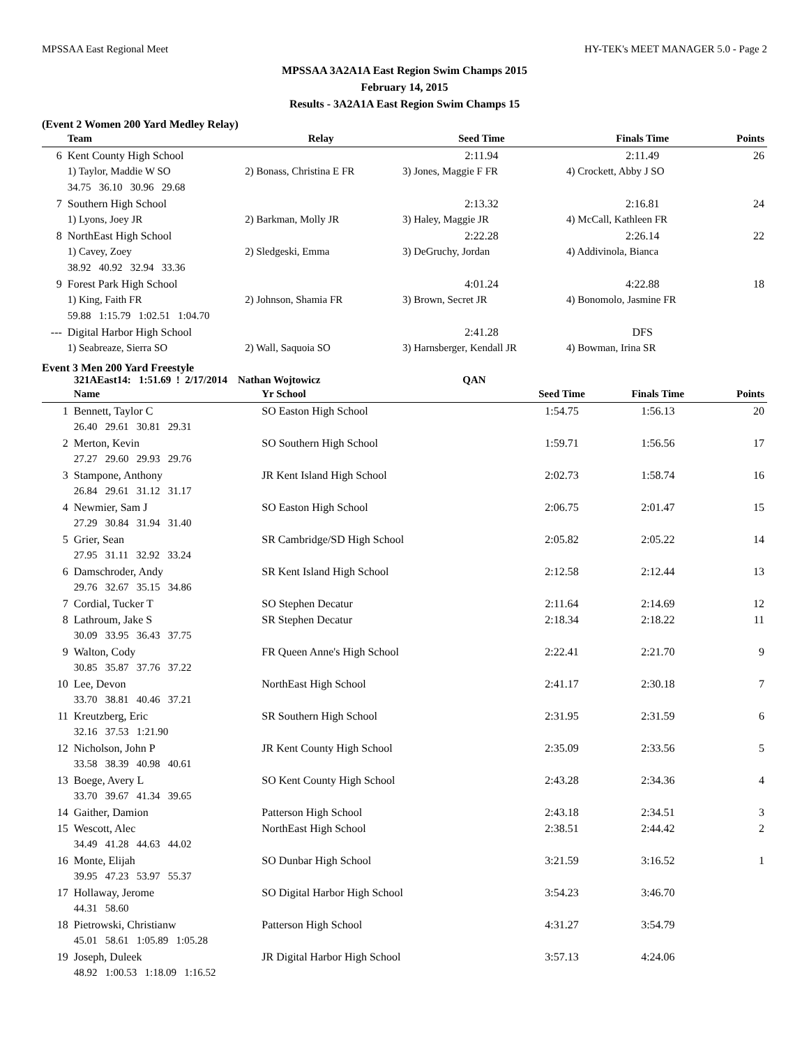MPSSAA East Regional Meet HY-TEK's MEET MANAGER 5.0 - Page 2
MPSSAA 3A2A1A East Region Swim Champs 2015
February 14, 2015
Results - 3A2A1A East Region Swim Champs 15
(Event 2 Women 200 Yard Medley Relay)
| | Team | Relay | Seed Time | Finals Time | Points |
| --- | --- | --- | --- | --- | --- |
| 6 | Kent County High School | | 2:11.94 | 2:11.49 | 26 |
| | 1) Taylor, Maddie W SO | 2) Bonass, Christina E FR | 3) Jones, Maggie F FR | 4) Crockett, Abby J SO | |
| | 34.75 36.10 30.96 29.68 | | | | |
| 7 | Southern High School | | 2:13.32 | 2:16.81 | 24 |
| | 1) Lyons, Joey JR | 2) Barkman, Molly JR | 3) Haley, Maggie JR | 4) McCall, Kathleen FR | |
| 8 | NorthEast High School | | 2:22.28 | 2:26.14 | 22 |
| | 1) Cavey, Zoey | 2) Sledgeski, Emma | 3) DeGruchy, Jordan | 4) Addivinola, Bianca | |
| | 38.92 40.92 32.94 33.36 | | | | |
| 9 | Forest Park High School | | 4:01.24 | 4:22.88 | 18 |
| | 1) King, Faith FR | 2) Johnson, Shamia FR | 3) Brown, Secret JR | 4) Bonomolo, Jasmine FR | |
| | 59.88 1:15.79 1:02.51 1:04.70 | | | | |
| --- | Digital Harbor High School | | 2:41.28 | DFS | |
| | 1) Seabreaze, Sierra SO | 2) Wall, Saquoia SO | 3) Harnsberger, Kendall JR | 4) Bowman, Irina SR | |
Event 3 Men 200 Yard Freestyle
321AEast14: 1:51.69 ! 2/17/2014 Nathan Wojtowicz QAN
| | Name | Yr School | Seed Time | Finals Time | Points |
| --- | --- | --- | --- | --- | --- |
| 1 | Bennett, Taylor C | SO Easton High School | 1:54.75 | 1:56.13 | 20 |
| | 26.40 29.61 30.81 29.31 | | | | |
| 2 | Merton, Kevin | SO Southern High School | 1:59.71 | 1:56.56 | 17 |
| | 27.27 29.60 29.93 29.76 | | | | |
| 3 | Stampone, Anthony | JR Kent Island High School | 2:02.73 | 1:58.74 | 16 |
| | 26.84 29.61 31.12 31.17 | | | | |
| 4 | Newmier, Sam J | SO Easton High School | 2:06.75 | 2:01.47 | 15 |
| | 27.29 30.84 31.94 31.40 | | | | |
| 5 | Grier, Sean | SR Cambridge/SD High School | 2:05.82 | 2:05.22 | 14 |
| | 27.95 31.11 32.92 33.24 | | | | |
| 6 | Damschroder, Andy | SR Kent Island High School | 2:12.58 | 2:12.44 | 13 |
| | 29.76 32.67 35.15 34.86 | | | | |
| 7 | Cordial, Tucker T | SO Stephen Decatur | 2:11.64 | 2:14.69 | 12 |
| 8 | Lathroum, Jake S | SR Stephen Decatur | 2:18.34 | 2:18.22 | 11 |
| | 30.09 33.95 36.43 37.75 | | | | |
| 9 | Walton, Cody | FR Queen Anne's High School | 2:22.41 | 2:21.70 | 9 |
| | 30.85 35.87 37.76 37.22 | | | | |
| 10 | Lee, Devon | NorthEast High School | 2:41.17 | 2:30.18 | 7 |
| | 33.70 38.81 40.46 37.21 | | | | |
| 11 | Kreutzberg, Eric | SR Southern High School | 2:31.95 | 2:31.59 | 6 |
| | 32.16 37.53 1:21.90 | | | | |
| 12 | Nicholson, John P | JR Kent County High School | 2:35.09 | 2:33.56 | 5 |
| | 33.58 38.39 40.98 40.61 | | | | |
| 13 | Boege, Avery L | SO Kent County High School | 2:43.28 | 2:34.36 | 4 |
| | 33.70 39.67 41.34 39.65 | | | | |
| 14 | Gaither, Damion | Patterson High School | 2:43.18 | 2:34.51 | 3 |
| 15 | Wescott, Alec | NorthEast High School | 2:38.51 | 2:44.42 | 2 |
| | 34.49 41.28 44.63 44.02 | | | | |
| 16 | Monte, Elijah | SO Dunbar High School | 3:21.59 | 3:16.52 | 1 |
| | 39.95 47.23 53.97 55.37 | | | | |
| 17 | Hollaway, Jerome | SO Digital Harbor High School | 3:54.23 | 3:46.70 | |
| | 44.31 58.60 | | | | |
| 18 | Pietrowski, Christianw | Patterson High School | 4:31.27 | 3:54.79 | |
| | 45.01 58.61 1:05.89 1:05.28 | | | | |
| 19 | Joseph, Duleek | JR Digital Harbor High School | 3:57.13 | 4:24.06 | |
| | 48.92 1:00.53 1:18.09 1:16.52 | | | | |